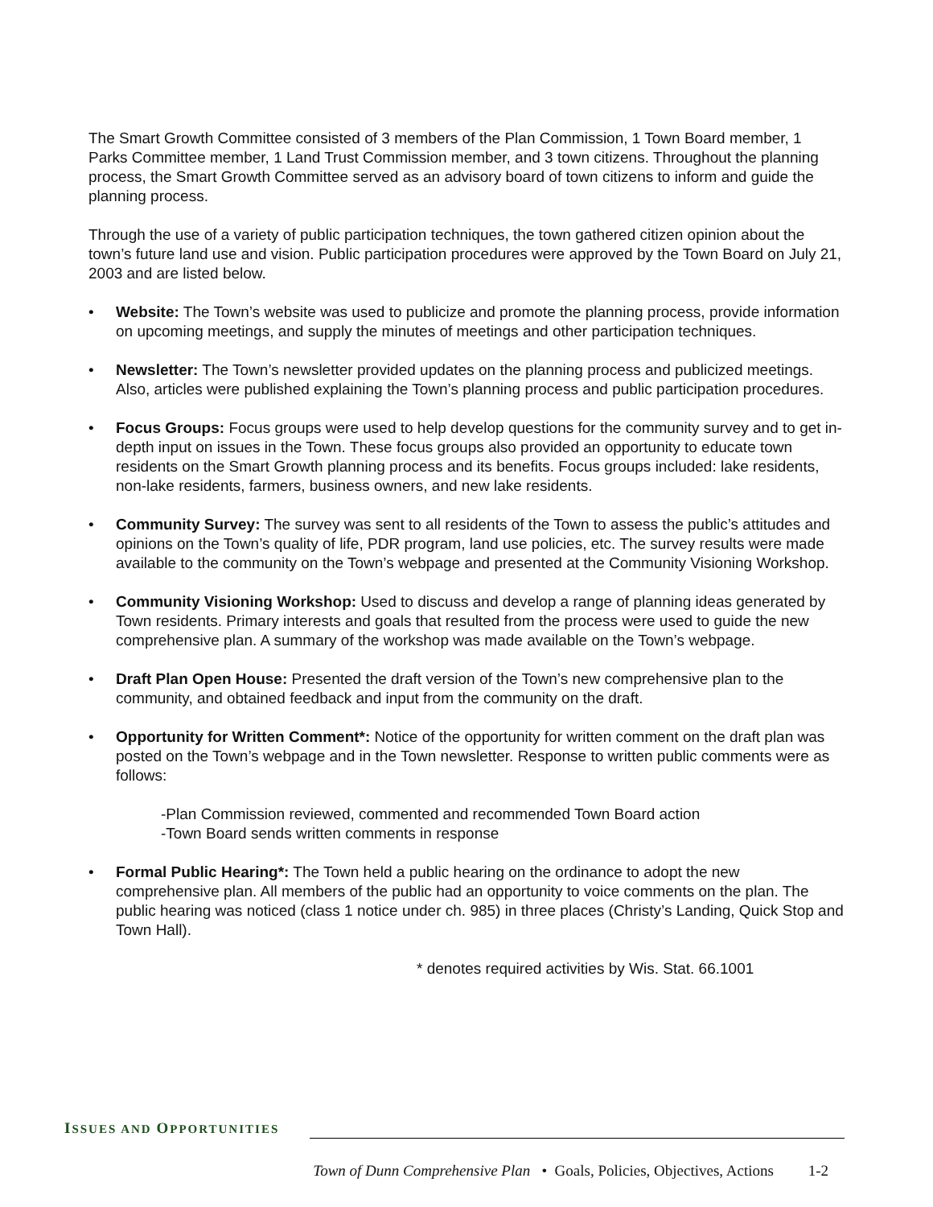The Smart Growth Committee consisted of 3 members of the Plan Commission, 1 Town Board member, 1 Parks Committee member, 1 Land Trust Commission member, and 3 town citizens. Throughout the planning process, the Smart Growth Committee served as an advisory board of town citizens to inform and guide the planning process.
Through the use of a variety of public participation techniques, the town gathered citizen opinion about the town’s future land use and vision. Public participation procedures were approved by the Town Board on July 21, 2003 and are listed below.
• Website: The Town’s website was used to publicize and promote the planning process, provide information on upcoming meetings, and supply the minutes of meetings and other participation techniques.
• Newsletter: The Town’s newsletter provided updates on the planning process and publicized meetings. Also, articles were published explaining the Town’s planning process and public participation procedures.
• Focus Groups: Focus groups were used to help develop questions for the community survey and to get in-depth input on issues in the Town. These focus groups also provided an opportunity to educate town residents on the Smart Growth planning process and its benefits. Focus groups included: lake residents, non-lake residents, farmers, business owners, and new lake residents.
• Community Survey: The survey was sent to all residents of the Town to assess the public’s attitudes and opinions on the Town’s quality of life, PDR program, land use policies, etc. The survey results were made available to the community on the Town’s webpage and presented at the Community Visioning Workshop.
• Community Visioning Workshop: Used to discuss and develop a range of planning ideas generated by Town residents. Primary interests and goals that resulted from the process were used to guide the new comprehensive plan. A summary of the workshop was made available on the Town’s webpage.
• Draft Plan Open House: Presented the draft version of the Town’s new comprehensive plan to the community, and obtained feedback and input from the community on the draft.
• Opportunity for Written Comment*: Notice of the opportunity for written comment on the draft plan was posted on the Town’s webpage and in the Town newsletter. Response to written public comments were as follows:
-Plan Commission reviewed, commented and recommended Town Board action
-Town Board sends written comments in response
• Formal Public Hearing*: The Town held a public hearing on the ordinance to adopt the new comprehensive plan. All members of the public had an opportunity to voice comments on the plan. The public hearing was noticed (class 1 notice under ch. 985) in three places (Christy’s Landing, Quick Stop and Town Hall).
* denotes required activities by Wis. Stat. 66.1001
ISSUES AND OPPORTUNITIES
Town of Dunn Comprehensive Plan • Goals, Policies, Objectives, Actions 1-2